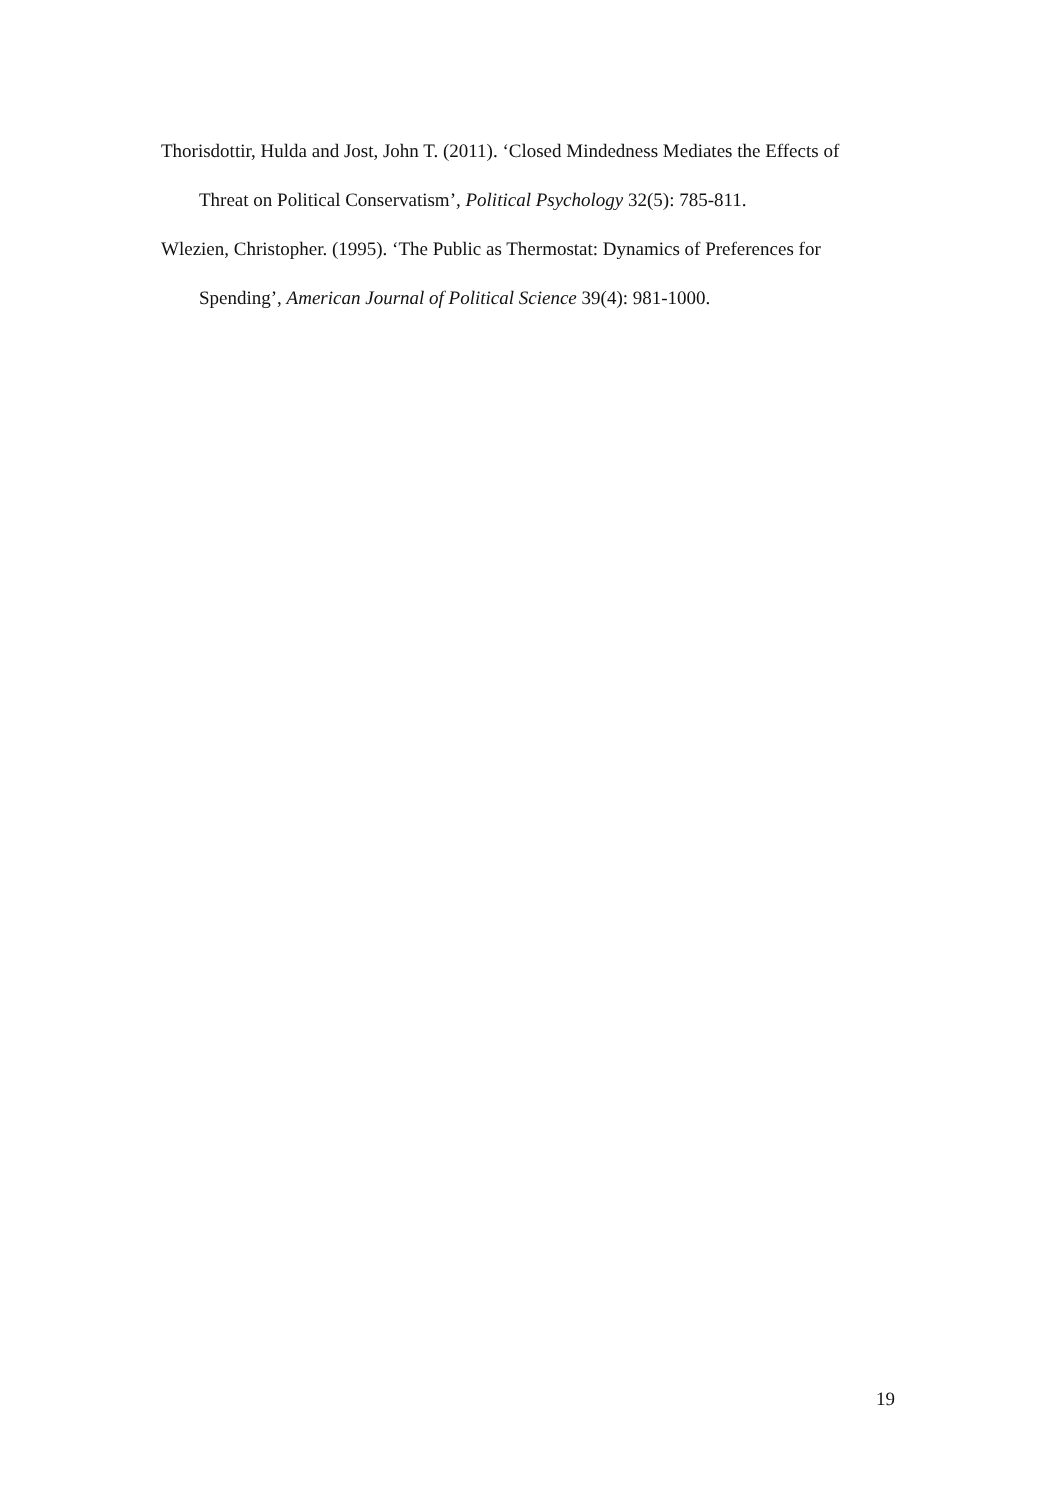Thorisdottir, Hulda and Jost, John T. (2011). ‘Closed Mindedness Mediates the Effects of Threat on Political Conservatism’, Political Psychology 32(5): 785-811.
Wlezien, Christopher. (1995). ‘The Public as Thermostat: Dynamics of Preferences for Spending’, American Journal of Political Science 39(4): 981-1000.
19